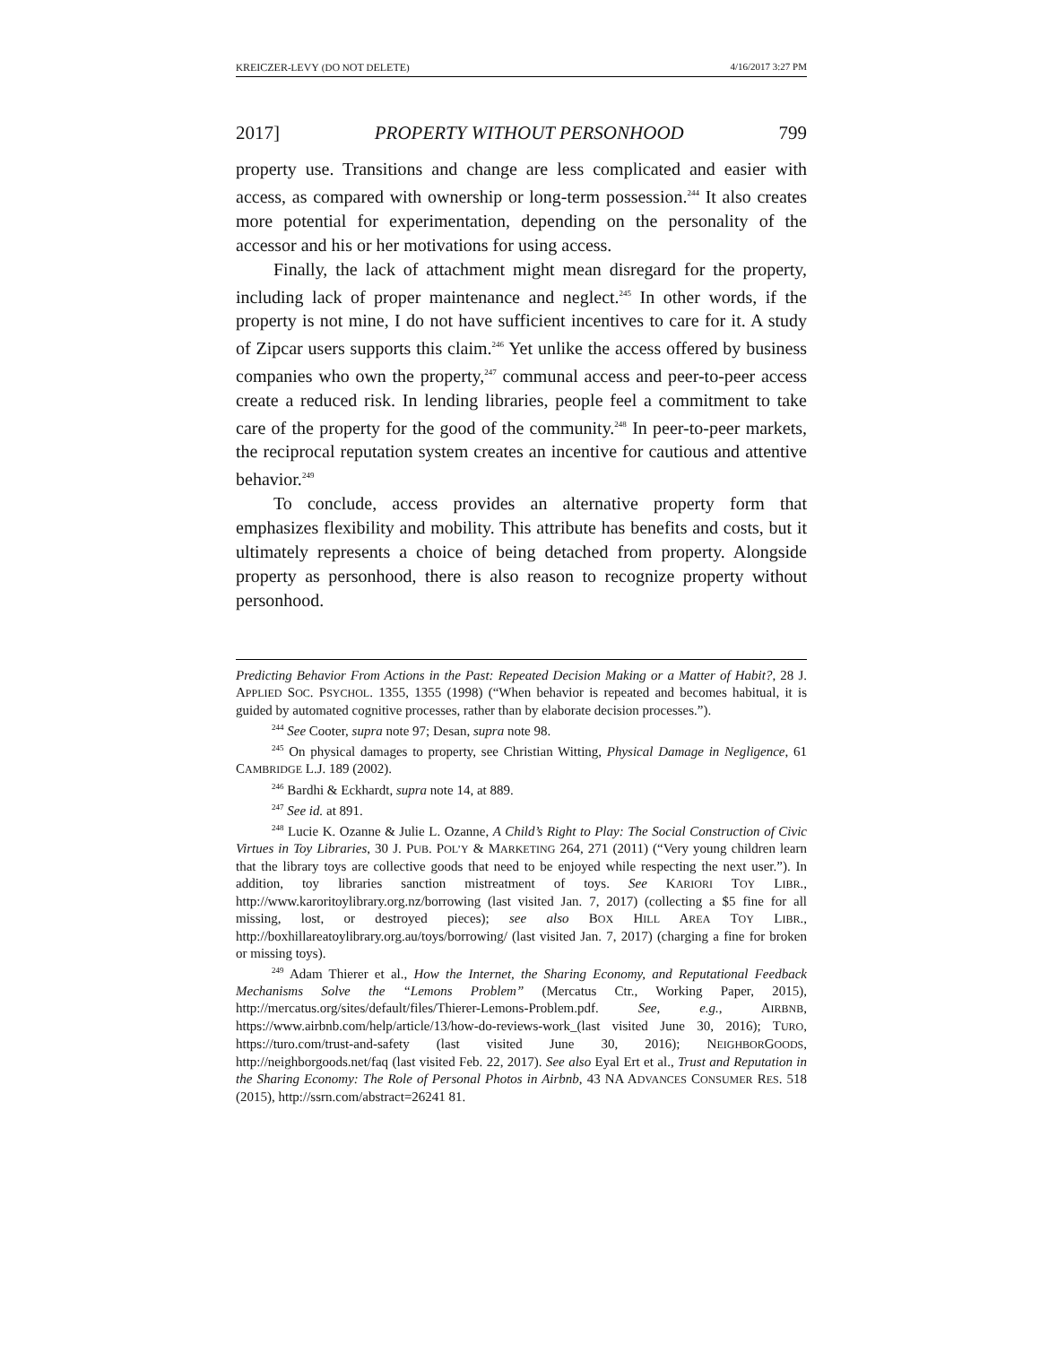KREICZER-LEVY (DO NOT DELETE) 4/16/2017 3:27 PM
2017] PROPERTY WITHOUT PERSONHOOD 799
property use. Transitions and change are less complicated and easier with access, as compared with ownership or long-term possession.<sup>244</sup> It also creates more potential for experimentation, depending on the personality of the accessor and his or her motivations for using access.
Finally, the lack of attachment might mean disregard for the property, including lack of proper maintenance and neglect.<sup>245</sup> In other words, if the property is not mine, I do not have sufficient incentives to care for it. A study of Zipcar users supports this claim.<sup>246</sup> Yet unlike the access offered by business companies who own the property,<sup>247</sup> communal access and peer-to-peer access create a reduced risk. In lending libraries, people feel a commitment to take care of the property for the good of the community.<sup>248</sup> In peer-to-peer markets, the reciprocal reputation system creates an incentive for cautious and attentive behavior.<sup>249</sup>
To conclude, access provides an alternative property form that emphasizes flexibility and mobility. This attribute has benefits and costs, but it ultimately represents a choice of being detached from property. Alongside property as personhood, there is also reason to recognize property without personhood.
Predicting Behavior From Actions in the Past: Repeated Decision Making or a Matter of Habit?, 28 J. APPLIED SOC. PSYCHOL. 1355, 1355 (1998) (“When behavior is repeated and becomes habitual, it is guided by automated cognitive processes, rather than by elaborate decision processes.”).
<sup>244</sup> See Cooter, supra note 97; Desan, supra note 98.
<sup>245</sup> On physical damages to property, see Christian Witting, Physical Damage in Negligence, 61 CAMBRIDGE L.J. 189 (2002).
<sup>246</sup> Bardhi & Eckhardt, supra note 14, at 889.
<sup>247</sup> See id. at 891.
<sup>248</sup> Lucie K. Ozanne & Julie L. Ozanne, A Child’s Right to Play: The Social Construction of Civic Virtues in Toy Libraries, 30 J. PUB. POL’Y & MARKETING 264, 271 (2011) (“Very young children learn that the library toys are collective goods that need to be enjoyed while respecting the next user.”). In addition, toy libraries sanction mistreatment of toys. See KARIORI TOY LIBR., http://www.karoritoylibrary.org.nz/borrowing (last visited Jan. 7, 2017) (collecting a $5 fine for all missing, lost, or destroyed pieces); see also BOX HILL AREA TOY LIBR., http://boxhillareatoylibrary.org.au/toys/borrowing/ (last visited Jan. 7, 2017) (charging a fine for broken or missing toys).
<sup>249</sup> Adam Thierer et al., How the Internet, the Sharing Economy, and Reputational Feedback Mechanisms Solve the “Lemons Problem” (Mercatus Ctr., Working Paper, 2015), http://mercatus.org/sites/default/files/Thierer-Lemons-Problem.pdf. See, e.g., AIRBNB, https://www.airbnb.com/help/article/13/how-do-reviews-work_(last visited June 30, 2016); TURO, https://turo.com/trust-and-safety (last visited June 30, 2016); NEIGHBORGOODS, http://neighborgoods.net/faq (last visited Feb. 22, 2017). See also Eyal Ert et al., Trust and Reputation in the Sharing Economy: The Role of Personal Photos in Airbnb, 43 NA ADVANCES CONSUMER RES. 518 (2015), http://ssrn.com/abstract=26241 81.